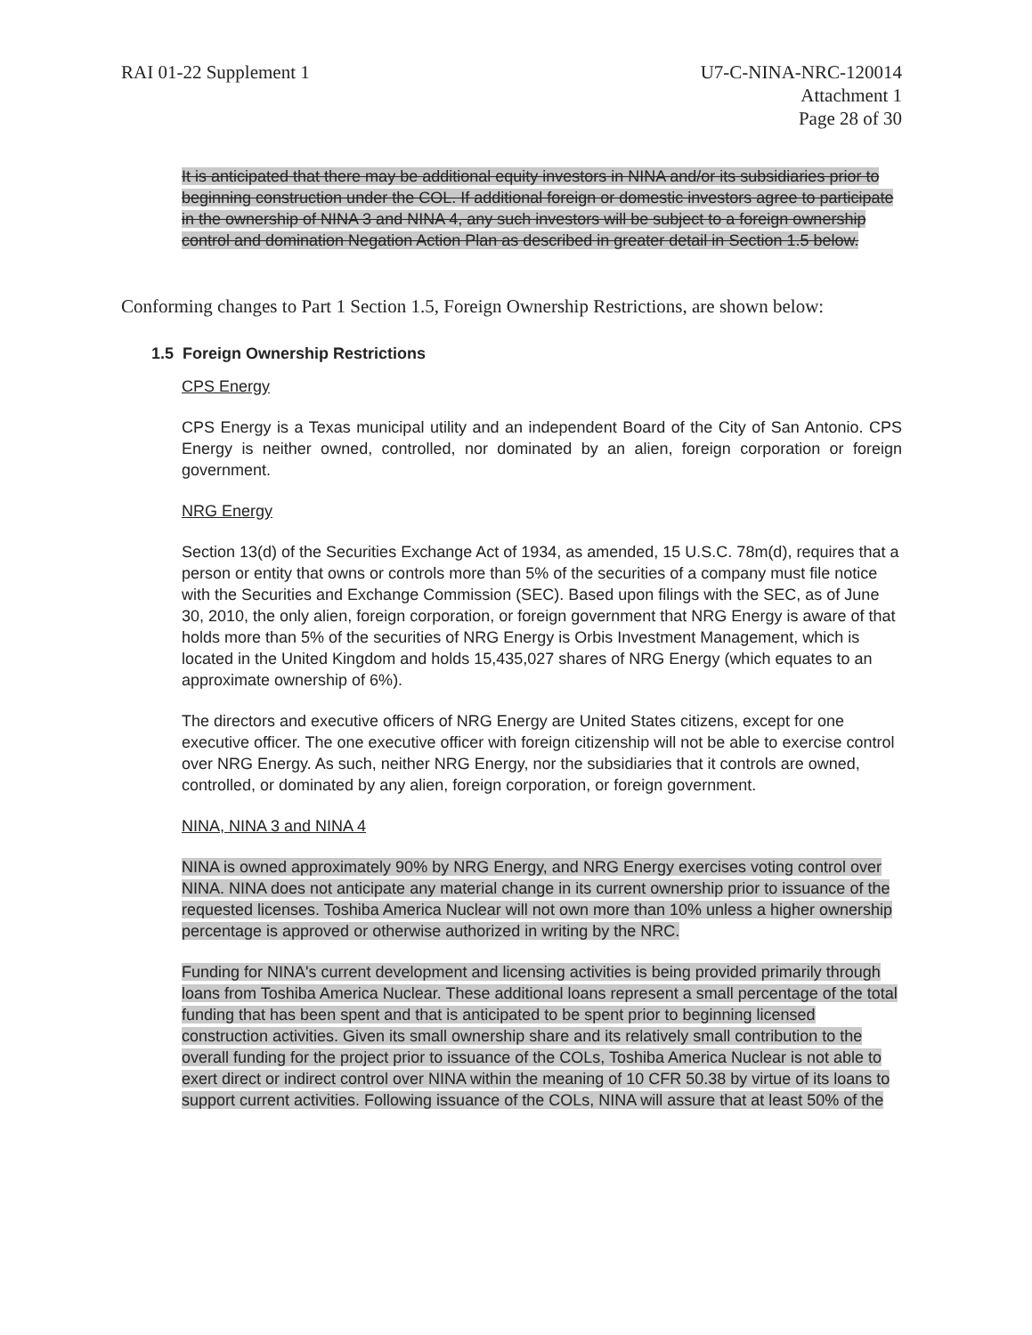RAI 01-22 Supplement 1 U7-C-NINA-NRC-120014
Attachment 1
Page 28 of 30
It is anticipated that there may be additional equity investors in NINA and/or its subsidiaries prior to beginning construction under the COL. If additional foreign or domestic investors agree to participate in the ownership of NINA 3 and NINA 4, any such investors will be subject to a foreign ownership control and domination Negation Action Plan as described in greater detail in Section 1.5 below.
Conforming changes to Part 1 Section 1.5, Foreign Ownership Restrictions, are shown below:
1.5 Foreign Ownership Restrictions
CPS Energy
CPS Energy is a Texas municipal utility and an independent Board of the City of San Antonio. CPS Energy is neither owned, controlled, nor dominated by an alien, foreign corporation or foreign government.
NRG Energy
Section 13(d) of the Securities Exchange Act of 1934, as amended, 15 U.S.C. 78m(d), requires that a person or entity that owns or controls more than 5% of the securities of a company must file notice with the Securities and Exchange Commission (SEC). Based upon filings with the SEC, as of June 30, 2010, the only alien, foreign corporation, or foreign government that NRG Energy is aware of that holds more than 5% of the securities of NRG Energy is Orbis Investment Management, which is located in the United Kingdom and holds 15,435,027 shares of NRG Energy (which equates to an approximate ownership of 6%).
The directors and executive officers of NRG Energy are United States citizens, except for one executive officer. The one executive officer with foreign citizenship will not be able to exercise control over NRG Energy. As such, neither NRG Energy, nor the subsidiaries that it controls are owned, controlled, or dominated by any alien, foreign corporation, or foreign government.
NINA, NINA 3 and NINA 4
NINA is owned approximately 90% by NRG Energy, and NRG Energy exercises voting control over NINA. NINA does not anticipate any material change in its current ownership prior to issuance of the requested licenses. Toshiba America Nuclear will not own more than 10% unless a higher ownership percentage is approved or otherwise authorized in writing by the NRC.
Funding for NINA's current development and licensing activities is being provided primarily through loans from Toshiba America Nuclear. These additional loans represent a small percentage of the total funding that has been spent and that is anticipated to be spent prior to beginning licensed construction activities. Given its small ownership share and its relatively small contribution to the overall funding for the project prior to issuance of the COLs, Toshiba America Nuclear is not able to exert direct or indirect control over NINA within the meaning of 10 CFR 50.38 by virtue of its loans to support current activities. Following issuance of the COLs, NINA will assure that at least 50% of the